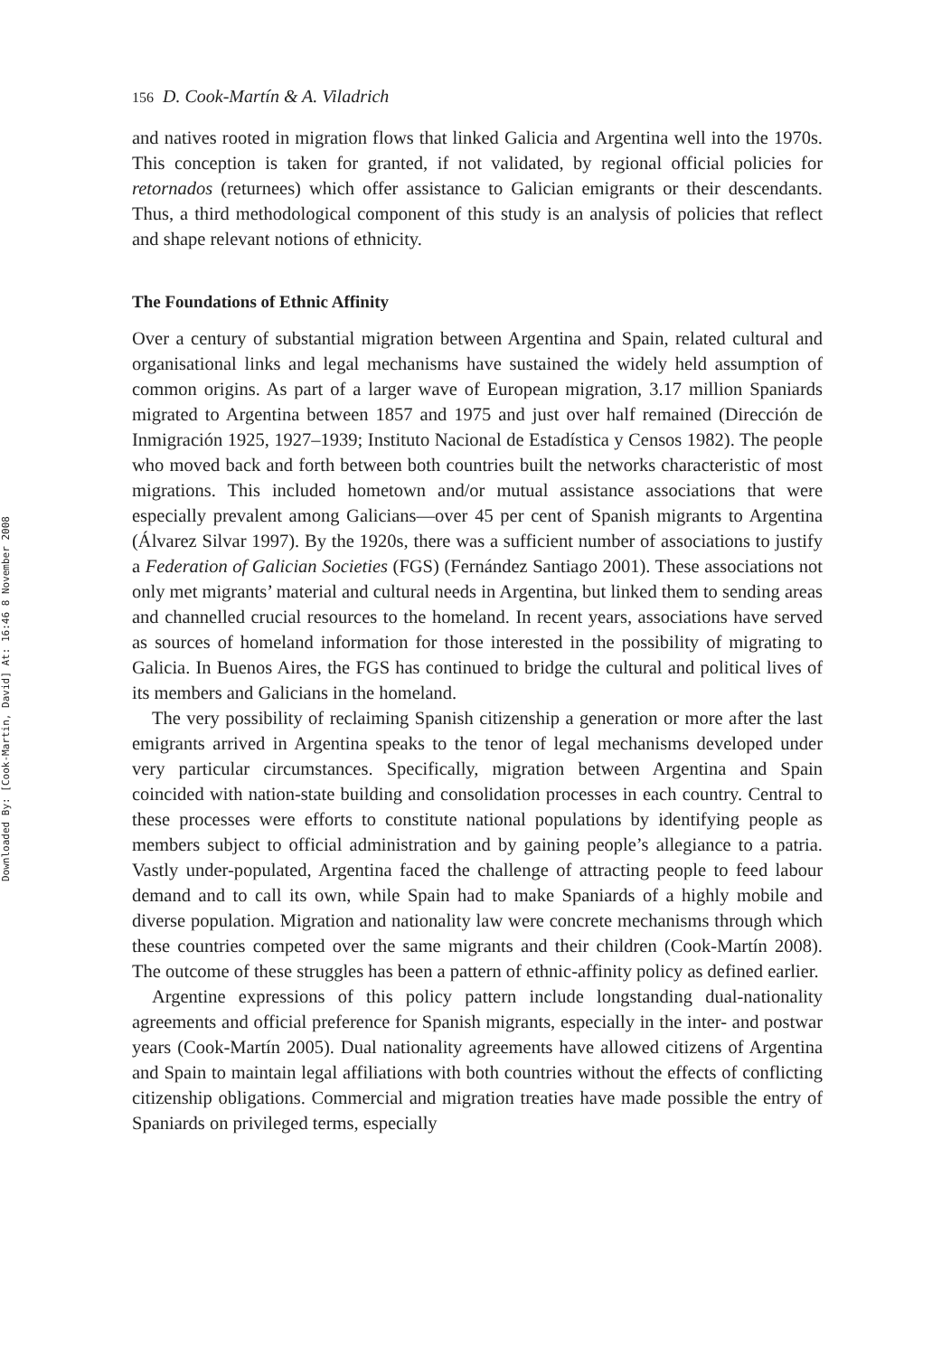Downloaded By: [Cook-Martin, David] At: 16:46 8 November 2008
156 D. Cook-Martín & A. Viladrich
and natives rooted in migration flows that linked Galicia and Argentina well into the 1970s. This conception is taken for granted, if not validated, by regional official policies for retornados (returnees) which offer assistance to Galician emigrants or their descendants. Thus, a third methodological component of this study is an analysis of policies that reflect and shape relevant notions of ethnicity.
The Foundations of Ethnic Affinity
Over a century of substantial migration between Argentina and Spain, related cultural and organisational links and legal mechanisms have sustained the widely held assumption of common origins. As part of a larger wave of European migration, 3.17 million Spaniards migrated to Argentina between 1857 and 1975 and just over half remained (Dirección de Inmigración 1925, 1927–1939; Instituto Nacional de Estadística y Censos 1982). The people who moved back and forth between both countries built the networks characteristic of most migrations. This included hometown and/or mutual assistance associations that were especially prevalent among Galicians—over 45 per cent of Spanish migrants to Argentina (Álvarez Silvar 1997). By the 1920s, there was a sufficient number of associations to justify a Federation of Galician Societies (FGS) (Fernández Santiago 2001). These associations not only met migrants’ material and cultural needs in Argentina, but linked them to sending areas and channelled crucial resources to the homeland. In recent years, associations have served as sources of homeland information for those interested in the possibility of migrating to Galicia. In Buenos Aires, the FGS has continued to bridge the cultural and political lives of its members and Galicians in the homeland.
The very possibility of reclaiming Spanish citizenship a generation or more after the last emigrants arrived in Argentina speaks to the tenor of legal mechanisms developed under very particular circumstances. Specifically, migration between Argentina and Spain coincided with nation-state building and consolidation processes in each country. Central to these processes were efforts to constitute national populations by identifying people as members subject to official administration and by gaining people’s allegiance to a patria. Vastly under-populated, Argentina faced the challenge of attracting people to feed labour demand and to call its own, while Spain had to make Spaniards of a highly mobile and diverse population. Migration and nationality law were concrete mechanisms through which these countries competed over the same migrants and their children (Cook-Martín 2008). The outcome of these struggles has been a pattern of ethnic-affinity policy as defined earlier.
Argentine expressions of this policy pattern include longstanding dual-nationality agreements and official preference for Spanish migrants, especially in the inter- and postwar years (Cook-Martín 2005). Dual nationality agreements have allowed citizens of Argentina and Spain to maintain legal affiliations with both countries without the effects of conflicting citizenship obligations. Commercial and migration treaties have made possible the entry of Spaniards on privileged terms, especially